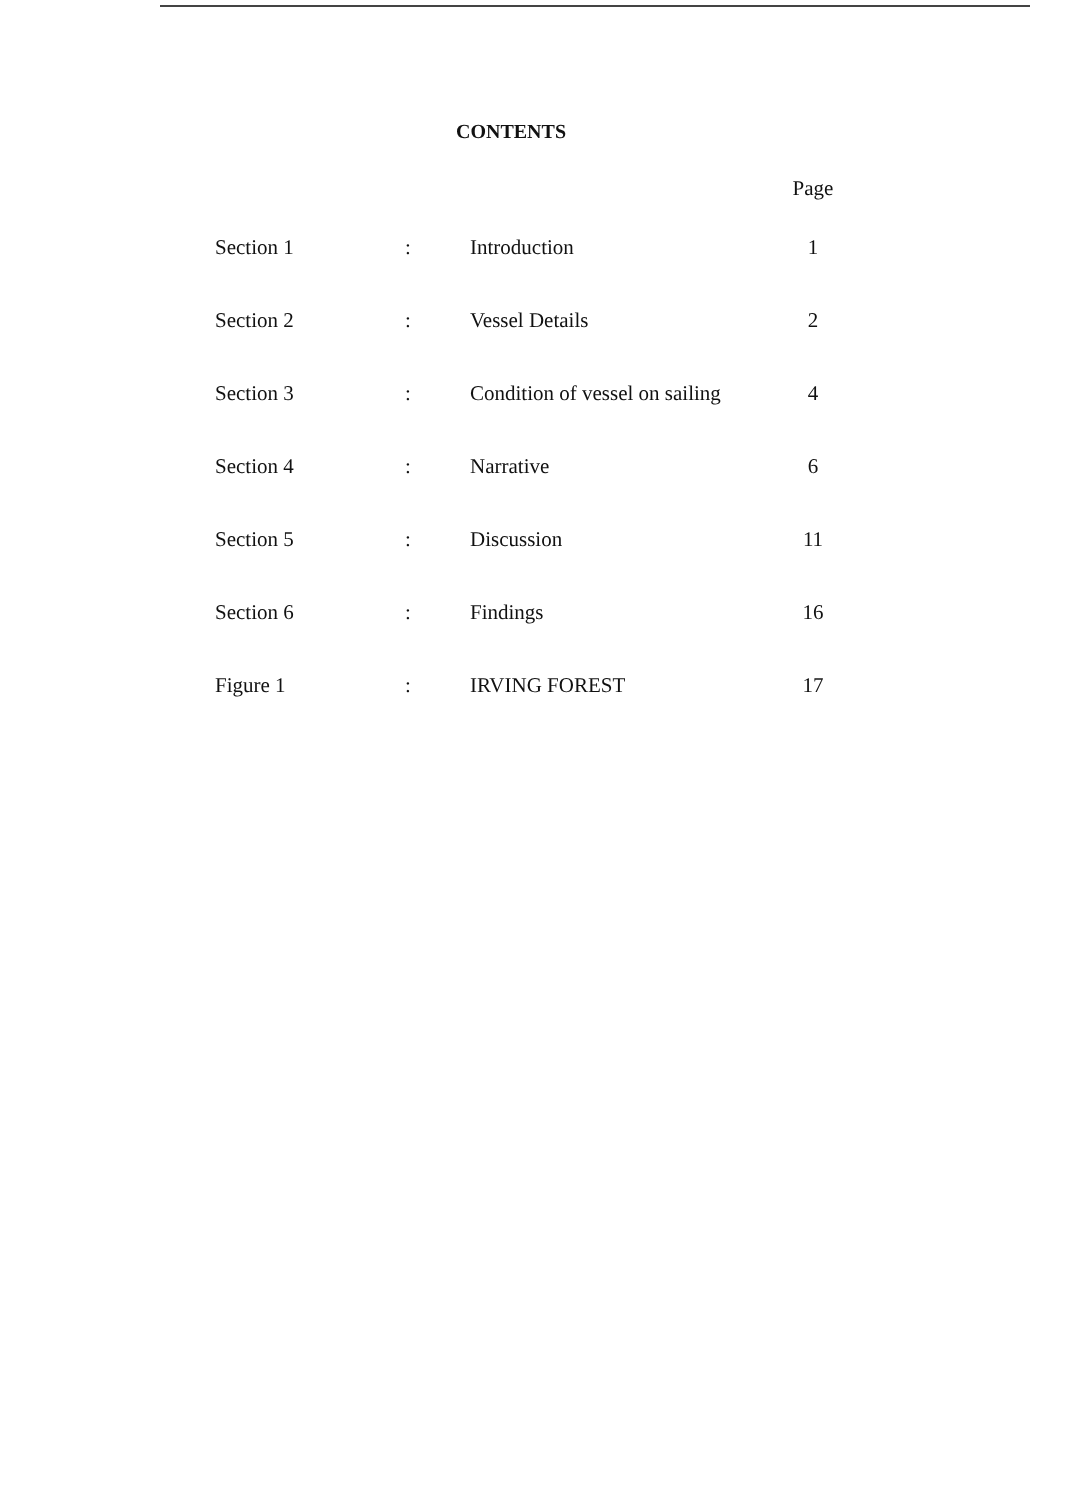CONTENTS
| | | | Page |
| --- | --- | --- | --- |
| Section 1 | : | Introduction | 1 |
| Section 2 | : | Vessel Details | 2 |
| Section 3 | : | Condition of vessel on sailing | 4 |
| Section 4 | : | Narrative | 6 |
| Section 5 | : | Discussion | 11 |
| Section 6 | : | Findings | 16 |
| Figure 1 | : | IRVING FOREST | 17 |